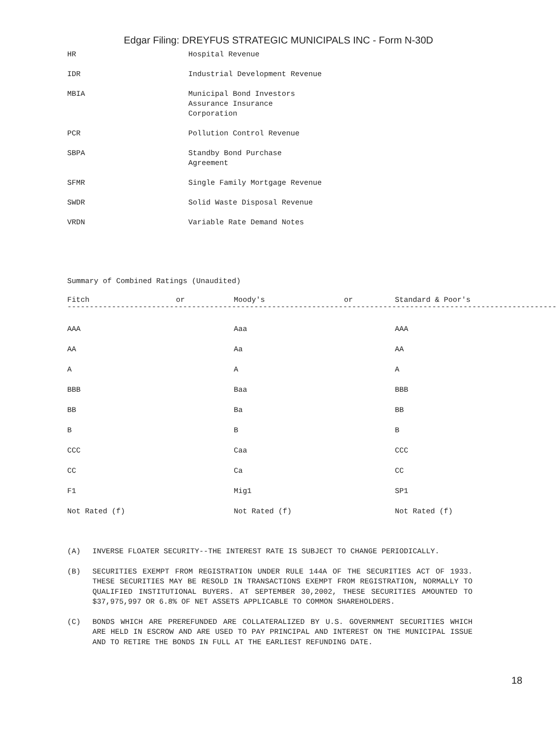Edgar Filing: DREYFUS STRATEGIC MUNICIPALS INC - Form N-30D
| HR | Hospital Revenue |
| IDR | Industrial Development Revenue |
| MBIA | Municipal Bond Investors Assurance Insurance Corporation |
| PCR | Pollution Control Revenue |
| SBPA | Standby Bond Purchase Agreement |
| SFMR | Single Family Mortgage Revenue |
| SWDR | Solid Waste Disposal Revenue |
| VRDN | Variable Rate Demand Notes |
Summary of Combined Ratings (Unaudited)
| Fitch | or | Moody's | or | Standard & Poor's |
| --- | --- | --- | --- | --- |
--------------------------------------------------------------------------------------------------------------
| AAA | | Aaa | | AAA |
| AA | | Aa | | AA |
| A | | A | | A |
| BBB | | Baa | | BBB |
| BB | | Ba | | BB |
| B | | B | | B |
| CCC | | Caa | | CCC |
| CC | | Ca | | CC |
| F1 | | Mig1 | | SP1 |
| Not Rated (f) | | Not Rated (f) | | Not Rated (f) |
(A) INVERSE FLOATER SECURITY--THE INTEREST RATE IS SUBJECT TO CHANGE PERIODICALLY.
(B) SECURITIES EXEMPT FROM REGISTRATION UNDER RULE 144A OF THE SECURITIES ACT OF 1933. THESE SECURITIES MAY BE RESOLD IN TRANSACTIONS EXEMPT FROM REGISTRATION, NORMALLY TO QUALIFIED INSTITUTIONAL BUYERS. AT SEPTEMBER 30,2002, THESE SECURITIES AMOUNTED TO $37,975,997 OR 6.8% OF NET ASSETS APPLICABLE TO COMMON SHAREHOLDERS.
(C) BONDS WHICH ARE PREREFUNDED ARE COLLATERALIZED BY U.S. GOVERNMENT SECURITIES WHICH ARE HELD IN ESCROW AND ARE USED TO PAY PRINCIPAL AND INTEREST ON THE MUNICIPAL ISSUE AND TO RETIRE THE BONDS IN FULL AT THE EARLIEST REFUNDING DATE.
18